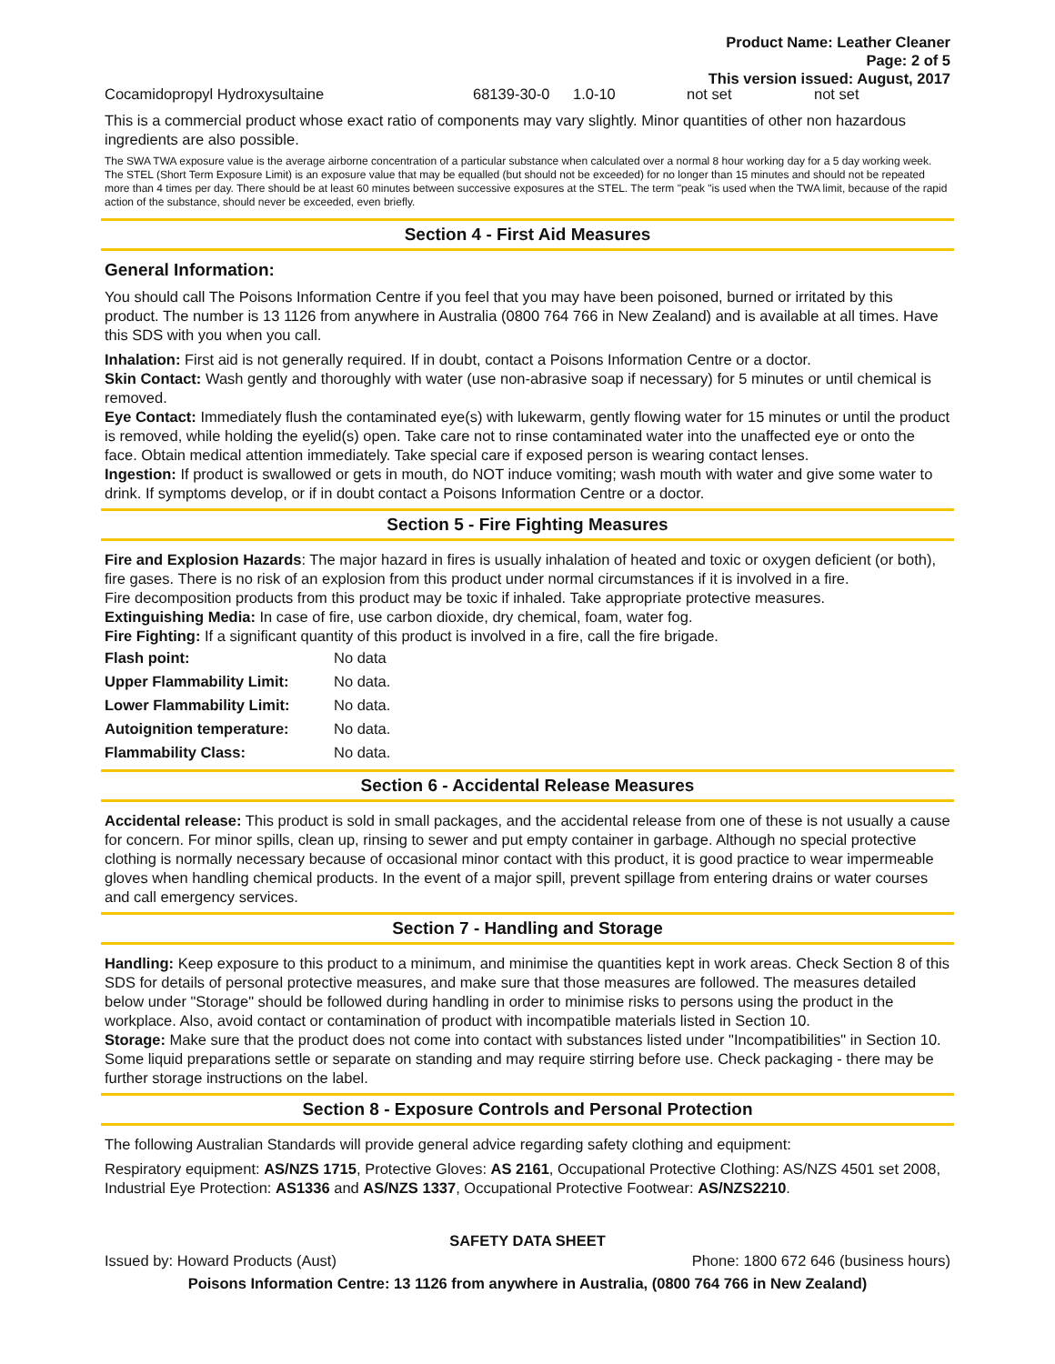Product Name: Leather Cleaner
Page: 2 of 5
This version issued: August, 2017
| Cocamidopropyl Hydroxysultaine | 68139-30-0 | 1.0-10 | not set | not set |
This is a commercial product whose exact ratio of components may vary slightly. Minor quantities of other non hazardous ingredients are also possible.
The SWA TWA exposure value is the average airborne concentration of a particular substance when calculated over a normal 8 hour working day for a 5 day working week. The STEL (Short Term Exposure Limit) is an exposure value that may be equalled (but should not be exceeded) for no longer than 15 minutes and should not be repeated more than 4 times per day. There should be at least 60 minutes between successive exposures at the STEL. The term "peak "is used when the TWA limit, because of the rapid action of the substance, should never be exceeded, even briefly.
Section 4 - First Aid Measures
General Information:
You should call The Poisons Information Centre if you feel that you may have been poisoned, burned or irritated by this product. The number is 13 1126 from anywhere in Australia (0800 764 766 in New Zealand) and is available at all times. Have this SDS with you when you call.
Inhalation: First aid is not generally required. If in doubt, contact a Poisons Information Centre or a doctor.
Skin Contact: Wash gently and thoroughly with water (use non-abrasive soap if necessary) for 5 minutes or until chemical is removed.
Eye Contact: Immediately flush the contaminated eye(s) with lukewarm, gently flowing water for 15 minutes or until the product is removed, while holding the eyelid(s) open. Take care not to rinse contaminated water into the unaffected eye or onto the face. Obtain medical attention immediately. Take special care if exposed person is wearing contact lenses.
Ingestion: If product is swallowed or gets in mouth, do NOT induce vomiting; wash mouth with water and give some water to drink. If symptoms develop, or if in doubt contact a Poisons Information Centre or a doctor.
Section 5 - Fire Fighting Measures
Fire and Explosion Hazards: The major hazard in fires is usually inhalation of heated and toxic or oxygen deficient (or both), fire gases. There is no risk of an explosion from this product under normal circumstances if it is involved in a fire.
Fire decomposition products from this product may be toxic if inhaled. Take appropriate protective measures.
Extinguishing Media: In case of fire, use carbon dioxide, dry chemical, foam, water fog.
Fire Fighting: If a significant quantity of this product is involved in a fire, call the fire brigade.
| Flash point: | No data |
| Upper Flammability Limit: | No data. |
| Lower Flammability Limit: | No data. |
| Autoignition temperature: | No data. |
| Flammability Class: | No data. |
Section 6 - Accidental Release Measures
Accidental release: This product is sold in small packages, and the accidental release from one of these is not usually a cause for concern. For minor spills, clean up, rinsing to sewer and put empty container in garbage. Although no special protective clothing is normally necessary because of occasional minor contact with this product, it is good practice to wear impermeable gloves when handling chemical products. In the event of a major spill, prevent spillage from entering drains or water courses and call emergency services.
Section 7 - Handling and Storage
Handling: Keep exposure to this product to a minimum, and minimise the quantities kept in work areas. Check Section 8 of this SDS for details of personal protective measures, and make sure that those measures are followed. The measures detailed below under "Storage" should be followed during handling in order to minimise risks to persons using the product in the workplace. Also, avoid contact or contamination of product with incompatible materials listed in Section 10.
Storage: Make sure that the product does not come into contact with substances listed under "Incompatibilities" in Section 10. Some liquid preparations settle or separate on standing and may require stirring before use. Check packaging - there may be further storage instructions on the label.
Section 8 - Exposure Controls and Personal Protection
The following Australian Standards will provide general advice regarding safety clothing and equipment:
Respiratory equipment: AS/NZS 1715, Protective Gloves: AS 2161, Occupational Protective Clothing: AS/NZS 4501 set 2008, Industrial Eye Protection: AS1336 and AS/NZS 1337, Occupational Protective Footwear: AS/NZS2210.
SAFETY DATA SHEET
Issued by: Howard Products (Aust) Phone: 1800 672 646 (business hours)
Poisons Information Centre: 13 1126 from anywhere in Australia, (0800 764 766 in New Zealand)